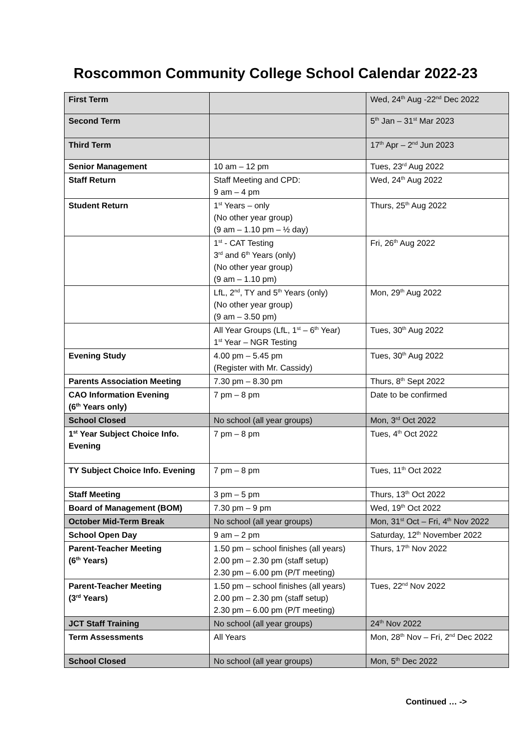Roscommon Community College School Calendar 2022-23
| First Term | | Wed, 24<sup>th</sup> Aug -22<sup>nd</sup> Dec 2022 |
| Second Term | | 5<sup>th</sup> Jan – 31<sup>st</sup> Mar 2023 |
| Third Term | | 17<sup>th</sup> Apr – 2<sup>nd</sup> Jun 2023 |
| Senior Management | 10 am – 12 pm | Tues, 23<sup>rd</sup> Aug 2022 |
| Staff Return | Staff Meeting and CPD: 9 am – 4 pm | Wed, 24<sup>th</sup> Aug 2022 |
| Student Return | 1<sup>st</sup> Years – only (No other year group) (9 am – 1.10 pm – ½ day) | Thurs, 25<sup>th</sup> Aug 2022 |
| | 1<sup>st</sup> - CAT Testing 3<sup>rd</sup> and 6<sup>th</sup> Years (only) (No other year group) (9 am – 1.10 pm) | Fri, 26<sup>th</sup> Aug 2022 |
| | LfL, 2<sup>nd</sup>, TY and 5<sup>th</sup> Years (only) (No other year group) (9 am – 3.50 pm) | Mon, 29<sup>th</sup> Aug 2022 |
| | All Year Groups (LfL, 1<sup>st</sup> – 6<sup>th</sup> Year) 1<sup>st</sup> Year – NGR Testing | Tues, 30<sup>th</sup> Aug 2022 |
| Evening Study | 4.00 pm – 5.45 pm (Register with Mr. Cassidy) | Tues, 30<sup>th</sup> Aug 2022 |
| Parents Association Meeting | 7.30 pm – 8.30 pm | Thurs, 8<sup>th</sup> Sept 2022 |
| CAO Information Evening (6<sup>th</sup> Years only) | 7 pm – 8 pm | Date to be confirmed |
| School Closed | No school (all year groups) | Mon, 3<sup>rd</sup> Oct 2022 |
| 1<sup>st</sup> Year Subject Choice Info. Evening | 7 pm – 8 pm | Tues, 4<sup>th</sup> Oct 2022 |
| TY Subject Choice Info. Evening | 7 pm – 8 pm | Tues, 11<sup>th</sup> Oct 2022 |
| Staff Meeting | 3 pm – 5 pm | Thurs, 13<sup>th</sup> Oct 2022 |
| Board of Management (BOM) | 7.30 pm – 9 pm | Wed, 19<sup>th</sup> Oct 2022 |
| October Mid-Term Break | No school (all year groups) | Mon, 31<sup>st</sup> Oct – Fri, 4<sup>th</sup> Nov 2022 |
| School Open Day | 9 am – 2 pm | Saturday, 12<sup>th</sup> November 2022 |
| Parent-Teacher Meeting (6<sup>th</sup> Years) | 1.50 pm – school finishes (all years) 2.00 pm – 2.30 pm (staff setup) 2.30 pm – 6.00 pm (P/T meeting) | Thurs, 17<sup>th</sup> Nov 2022 |
| Parent-Teacher Meeting (3<sup>rd</sup> Years) | 1.50 pm – school finishes (all years) 2.00 pm – 2.30 pm (staff setup) 2.30 pm – 6.00 pm (P/T meeting) | Tues, 22<sup>nd</sup> Nov 2022 |
| JCT Staff Training | No school (all year groups) | 24<sup>th</sup> Nov 2022 |
| Term Assessments | All Years | Mon, 28<sup>th</sup> Nov – Fri, 2<sup>nd</sup> Dec 2022 |
| School Closed | No school (all year groups) | Mon, 5<sup>th</sup> Dec 2022 |
Continued … ->